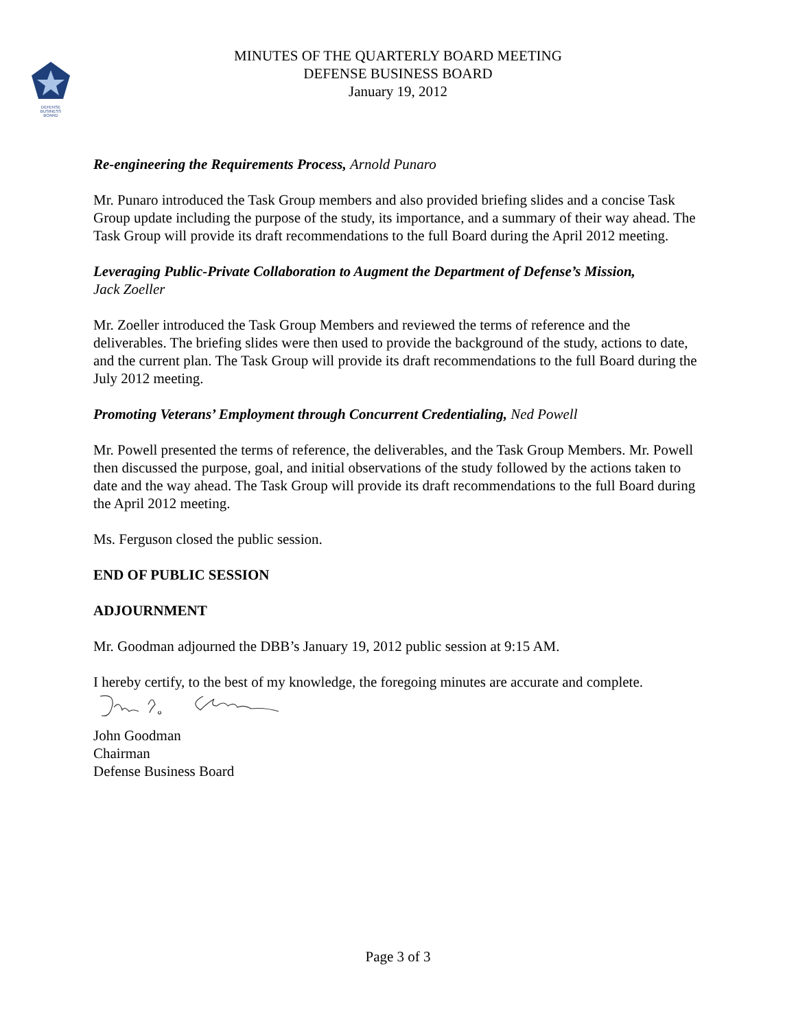DEFENSE
BUSINESS
BOARD
MINUTES OF THE QUARTERLY BOARD MEETING
DEFENSE BUSINESS BOARD
January 19, 2012
Re-engineering the Requirements Process, Arnold Punaro
Mr. Punaro introduced the Task Group members and also provided briefing slides and a concise Task Group update including the purpose of the study, its importance, and a summary of their way ahead. The Task Group will provide its draft recommendations to the full Board during the April 2012 meeting.
Leveraging Public-Private Collaboration to Augment the Department of Defense’s Mission,
Jack Zoeller
Mr. Zoeller introduced the Task Group Members and reviewed the terms of reference and the deliverables. The briefing slides were then used to provide the background of the study, actions to date, and the current plan. The Task Group will provide its draft recommendations to the full Board during the July 2012 meeting.
Promoting Veterans’ Employment through Concurrent Credentialing, Ned Powell
Mr. Powell presented the terms of reference, the deliverables, and the Task Group Members. Mr. Powell then discussed the purpose, goal, and initial observations of the study followed by the actions taken to date and the way ahead. The Task Group will provide its draft recommendations to the full Board during the April 2012 meeting.
Ms. Ferguson closed the public session.
END OF PUBLIC SESSION
ADJOURNMENT
Mr. Goodman adjourned the DBB’s January 19, 2012 public session at 9:15 AM.
I hereby certify, to the best of my knowledge, the foregoing minutes are accurate and complete.
John Goodman
Chairman
Defense Business Board
Page 3 of 3